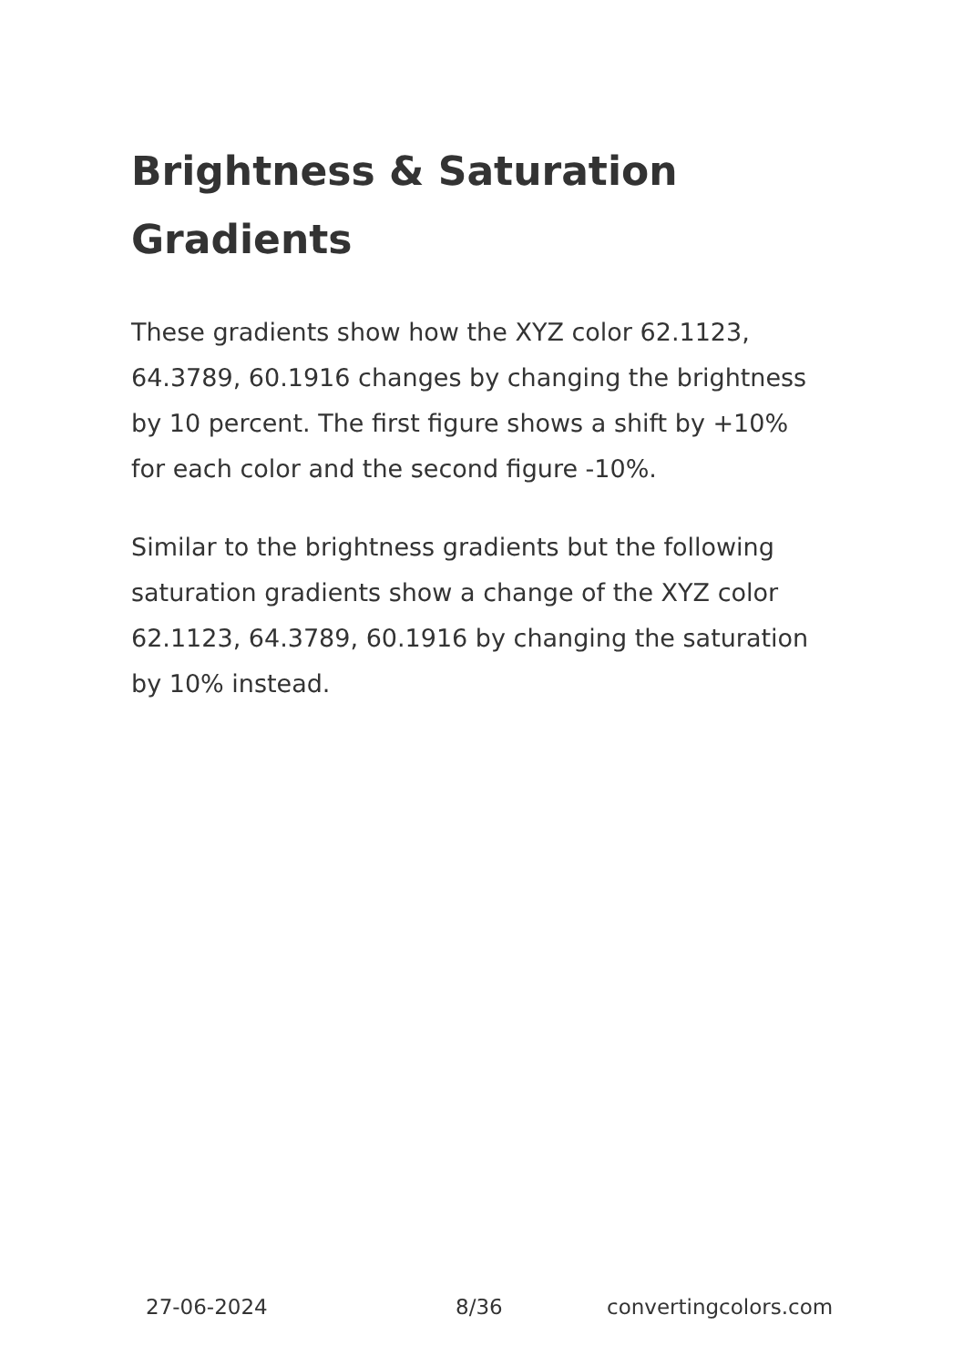Brightness & Saturation Gradients
These gradients show how the XYZ color 62.1123, 64.3789, 60.1916 changes by changing the brightness by 10 percent. The first figure shows a shift by +10% for each color and the second figure -10%.
Similar to the brightness gradients but the following saturation gradients show a change of the XYZ color 62.1123, 64.3789, 60.1916 by changing the saturation by 10% instead.
27-06-2024 8/36 convertingcolors.com